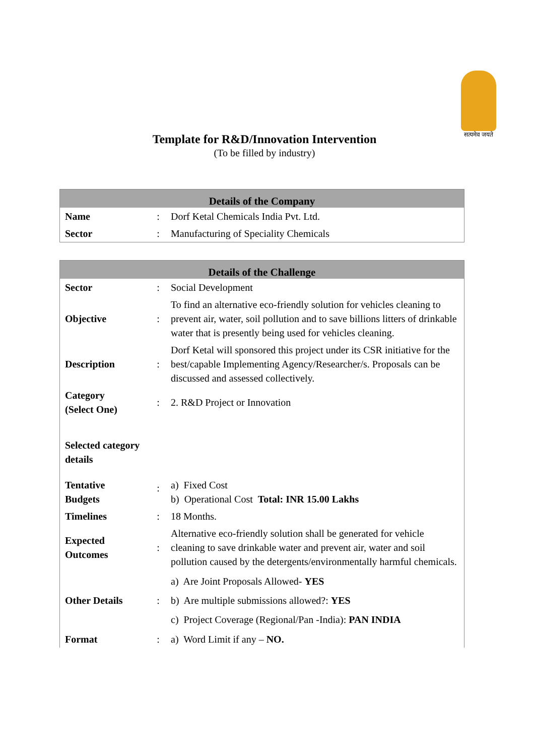सत्यमेव जयते
Template for R&D/Innovation Intervention
(To be filled by industry)
| Details of the Company | | |
| --- | --- | --- |
| Name | : | Dorf Ketal Chemicals India Pvt. Ltd. |
| Sector | : | Manufacturing of Speciality Chemicals |
| Details of the Challenge | | |
| --- | --- | --- |
| Sector | : | Social Development |
| Objective | : | To find an alternative eco-friendly solution for vehicles cleaning to prevent air, water, soil pollution and to save billions litters of drinkable water that is presently being used for vehicles cleaning. |
| Description | : | Dorf Ketal will sponsored this project under its CSR initiative for the best/capable Implementing Agency/Researcher/s. Proposals can be discussed and assessed collectively. |
| Category (Select One) | : | 2. R&D Project or Innovation |
| Selected category details | | |
| Tentative Budgets | : | a) Fixed Cost b) Operational Cost Total: INR 15.00 Lakhs |
| Timelines | : | 18 Months. |
| Expected Outcomes | : | Alternative eco-friendly solution shall be generated for vehicle cleaning to save drinkable water and prevent air, water and soil pollution caused by the detergents/environmentally harmful chemicals. |
| Other Details | : | a) Are Joint Proposals Allowed- YES b) Are multiple submissions allowed?: YES c) Project Coverage (Regional/Pan -India): PAN INDIA |
| Format | : | a) Word Limit if any – NO. |